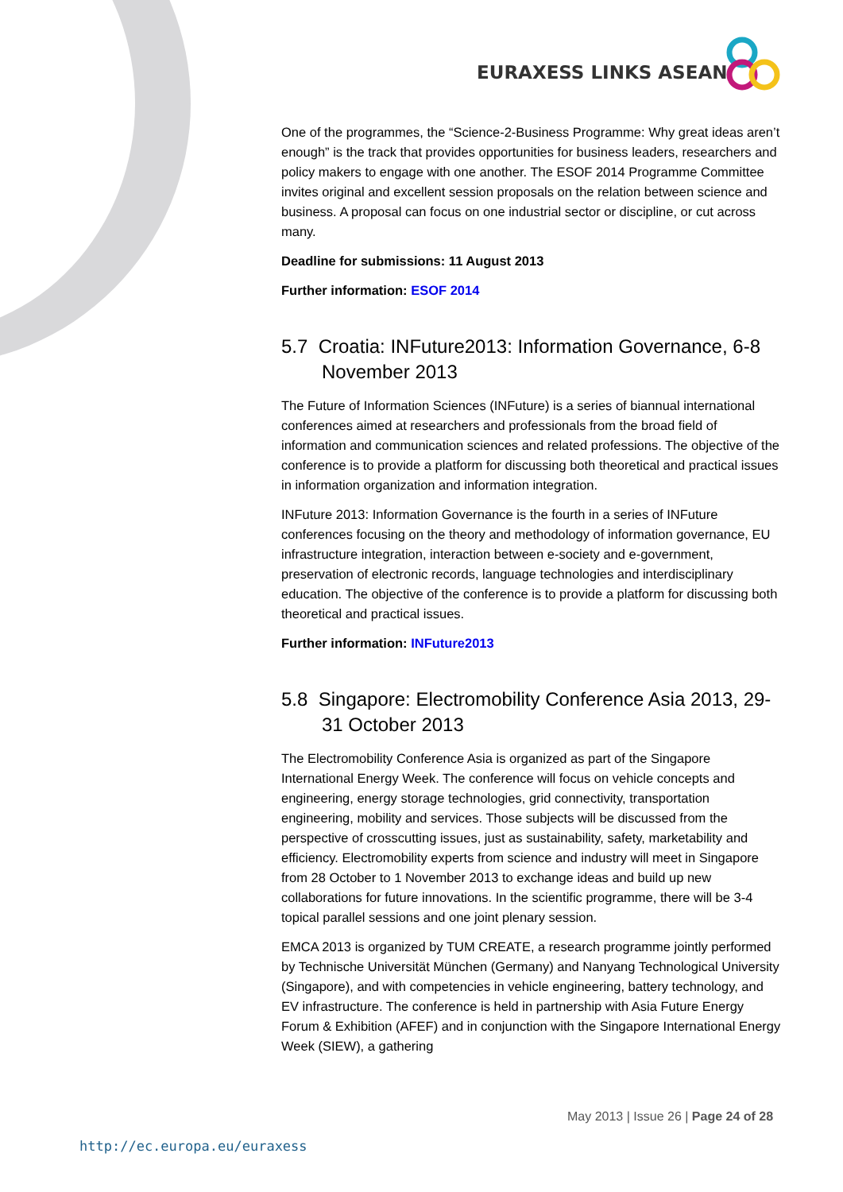EURAXESS LINKS ASEAN
One of the programmes, the “Science-2-Business Programme: Why great ideas aren’t enough” is the track that provides opportunities for business leaders, researchers and policy makers to engage with one another. The ESOF 2014 Programme Committee invites original and excellent session proposals on the relation between science and business. A proposal can focus on one industrial sector or discipline, or cut across many.
Deadline for submissions: 11 August 2013
Further information: ESOF 2014
5.7 Croatia: INFuture2013: Information Governance, 6-8 November 2013
The Future of Information Sciences (INFuture) is a series of biannual international conferences aimed at researchers and professionals from the broad field of information and communication sciences and related professions. The objective of the conference is to provide a platform for discussing both theoretical and practical issues in information organization and information integration.
INFuture 2013: Information Governance is the fourth in a series of INFuture conferences focusing on the theory and methodology of information governance, EU infrastructure integration, interaction between e-society and e-government, preservation of electronic records, language technologies and interdisciplinary education. The objective of the conference is to provide a platform for discussing both theoretical and practical issues.
Further information: INFuture2013
5.8 Singapore: Electromobility Conference Asia 2013, 29-31 October 2013
The Electromobility Conference Asia is organized as part of the Singapore International Energy Week. The conference will focus on vehicle concepts and engineering, energy storage technologies, grid connectivity, transportation engineering, mobility and services. Those subjects will be discussed from the perspective of crosscutting issues, just as sustainability, safety, marketability and efficiency. Electromobility experts from science and industry will meet in Singapore from 28 October to 1 November 2013 to exchange ideas and build up new collaborations for future innovations. In the scientific programme, there will be 3-4 topical parallel sessions and one joint plenary session.
EMCA 2013 is organized by TUM CREATE, a research programme jointly performed by Technische Universität München (Germany) and Nanyang Technological University (Singapore), and with competencies in vehicle engineering, battery technology, and EV infrastructure. The conference is held in partnership with Asia Future Energy Forum & Exhibition (AFEF) and in conjunction with the Singapore International Energy Week (SIEW), a gathering
May 2013 | Issue 26 | Page 24 of 28
http://ec.europa.eu/euraxess